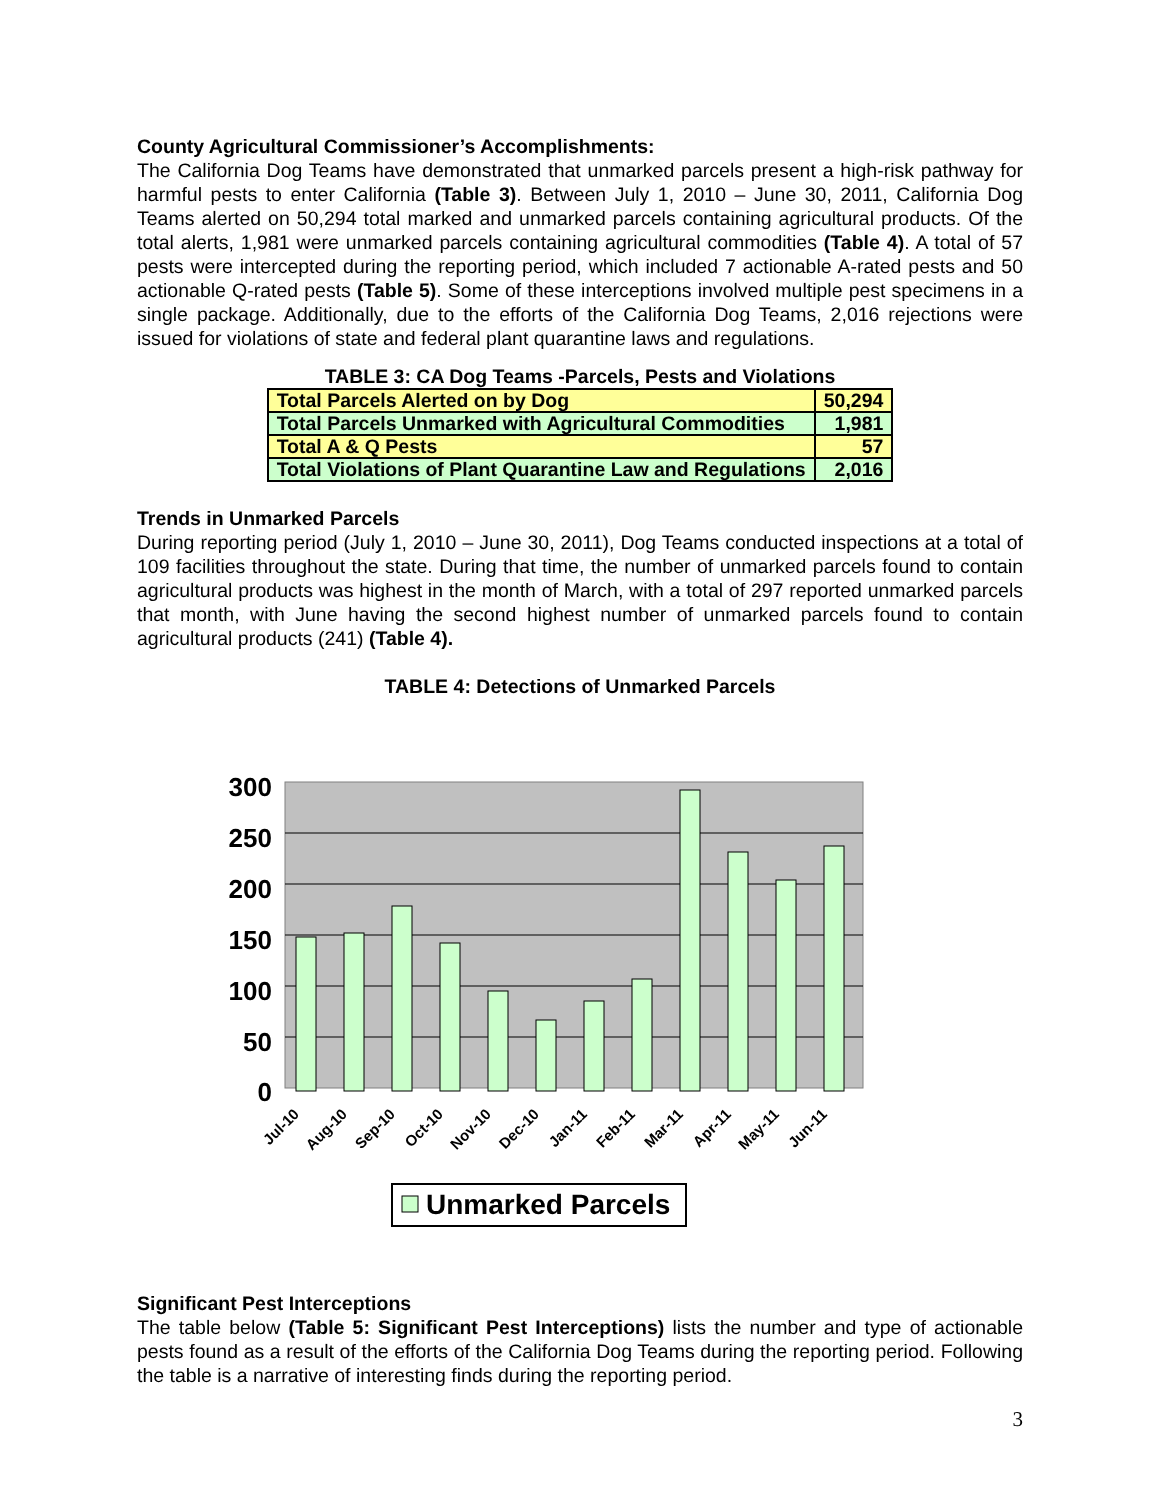County Agricultural Commissioner’s Accomplishments:
The California Dog Teams have demonstrated that unmarked parcels present a high-risk pathway for harmful pests to enter California (Table 3). Between July 1, 2010 – June 30, 2011, California Dog Teams alerted on 50,294 total marked and unmarked parcels containing agricultural products. Of the total alerts, 1,981 were unmarked parcels containing agricultural commodities (Table 4). A total of 57 pests were intercepted during the reporting period, which included 7 actionable A-rated pests and 50 actionable Q-rated pests (Table 5). Some of these interceptions involved multiple pest specimens in a single package. Additionally, due to the efforts of the California Dog Teams, 2,016 rejections were issued for violations of state and federal plant quarantine laws and regulations.
TABLE 3: CA Dog Teams -Parcels, Pests and Violations
| Total Parcels Alerted on by Dog | 50,294 |
| Total Parcels Unmarked with Agricultural Commodities | 1,981 |
| Total A & Q Pests | 57 |
| Total Violations of Plant Quarantine Law and Regulations | 2,016 |
Trends in Unmarked Parcels
During reporting period (July 1, 2010 – June 30, 2011), Dog Teams conducted inspections at a total of 109 facilities throughout the state. During that time, the number of unmarked parcels found to contain agricultural products was highest in the month of March, with a total of 297 reported unmarked parcels that month, with June having the second highest number of unmarked parcels found to contain agricultural products (241) (Table 4).
TABLE 4: Detections of Unmarked Parcels
300
250
200
150
100
50
0
Jul-10
Aug-10
Sep-10
Oct-10
Nov-10
Dec-10
Jan-11
Feb-11
Mar-11
Apr-11
May-11
Jun-11
Unmarked Parcels
Significant Pest Interceptions
The table below (Table 5: Significant Pest Interceptions) lists the number and type of actionable pests found as a result of the efforts of the California Dog Teams during the reporting period. Following the table is a narrative of interesting finds during the reporting period.
3